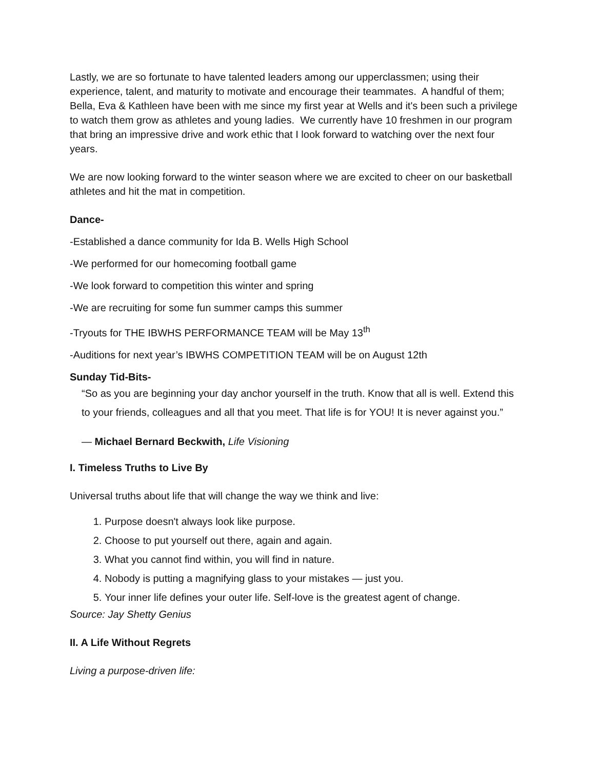Lastly, we are so fortunate to have talented leaders among our upperclassmen; using their experience, talent, and maturity to motivate and encourage their teammates. A handful of them; Bella, Eva & Kathleen have been with me since my first year at Wells and it's been such a privilege to watch them grow as athletes and young ladies. We currently have 10 freshmen in our program that bring an impressive drive and work ethic that I look forward to watching over the next four years.
We are now looking forward to the winter season where we are excited to cheer on our basketball athletes and hit the mat in competition.
Dance-
-Established a dance community for Ida B. Wells High School
-We performed for our homecoming football game
-We look forward to competition this winter and spring
-We are recruiting for some fun summer camps this summer
-Tryouts for THE IBWHS PERFORMANCE TEAM will be May 13<sup>th</sup>
-Auditions for next year’s IBWHS COMPETITION TEAM will be on August 12th
Sunday Tid-Bits-
“So as you are beginning your day anchor yourself in the truth. Know that all is well. Extend this to your friends, colleagues and all that you meet. That life is for YOU! It is never against you.”
— Michael Bernard Beckwith, Life Visioning
I. Timeless Truths to Live By
Universal truths about life that will change the way we think and live:
1. Purpose doesn't always look like purpose.
2. Choose to put yourself out there, again and again.
3. What you cannot find within, you will find in nature.
4. Nobody is putting a magnifying glass to your mistakes — just you.
5. Your inner life defines your outer life. Self-love is the greatest agent of change.
Source: Jay Shetty Genius
II. A Life Without Regrets
Living a purpose-driven life: